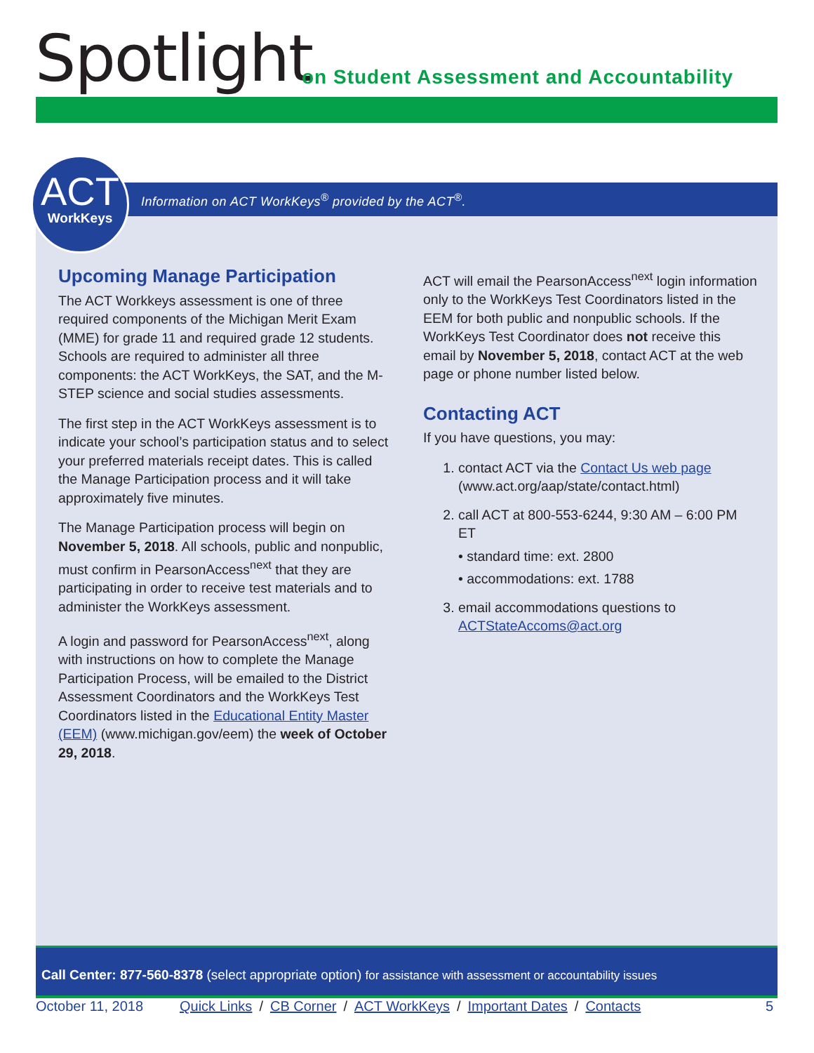Spotlight
on Student Assessment and Accountability
Information on ACT WorkKeys<sup>®</sup> provided by the ACT<sup>®</sup>.
ACT
WorkKeys
Upcoming Manage Participation
The ACT Workkeys assessment is one of three required components of the Michigan Merit Exam (MME) for grade 11 and required grade 12 students. Schools are required to administer all three components: the ACT WorkKeys, the SAT, and the M-STEP science and social studies assessments.
The first step in the ACT WorkKeys assessment is to indicate your school’s participation status and to select your preferred materials receipt dates. This is called the Manage Participation process and it will take approximately five minutes.
The Manage Participation process will begin on November 5, 2018. All schools, public and nonpublic, must confirm in PearsonAccess<sup>next</sup> that they are participating in order to receive test materials and to administer the WorkKeys assessment.
A login and password for PearsonAccess<sup>next</sup>, along with instructions on how to complete the Manage Participation Process, will be emailed to the District Assessment Coordinators and the WorkKeys Test Coordinators listed in the Educational Entity Master (EEM) (www.michigan.gov/eem) the week of October 29, 2018.
ACT will email the PearsonAccess<sup>next</sup> login information only to the WorkKeys Test Coordinators listed in the EEM for both public and nonpublic schools. If the WorkKeys Test Coordinator does not receive this email by November 5, 2018, contact ACT at the web page or phone number listed below.
Contacting ACT
If you have questions, you may:
1. contact ACT via the Contact Us web page (www.act.org/aap/state/contact.html)
2. call ACT at 800-553-6244, 9:30 AM – 6:00 PM ET
• standard time: ext. 2800
• accommodations: ext. 1788
3. email accommodations questions to ACTStateAccoms@act.org
Call Center: 877-560-8378 (select appropriate option) for assistance with assessment or accountability issues
October 11, 2018 Quick Links / CB Corner / ACT WorkKeys / Important Dates / Contacts 5